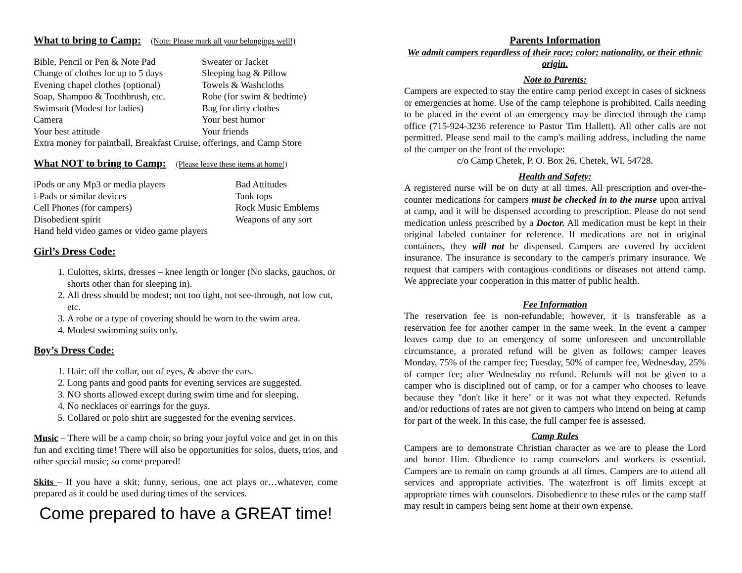What to bring to Camp: (Note: Please mark all your belongings well!)
Bible, Pencil or Pen & Note Pad
Sweater or Jacket
Change of clothes for up to 5 days
Sleeping bag & Pillow
Evening chapel clothes (optional)
Towels & Washcloths
Soap, Shampoo & Toothbrush, etc.
Robe (for swim & bedtime)
Swimsuit (Modest for ladies)
Bag for dirty clothes
Camera
Your best humor
Your best attitude
Your friends
Extra money for paintball, Breakfast Cruise, offerings, and Camp Store
What NOT to bring to Camp: (Please leave these items at home!)
iPods or any Mp3 or media players
Bad Attitudes
i-Pads or similar devices
Tank tops
Cell Phones (for campers)
Rock Music Emblems
Disobedient spirit
Weapons of any sort
Hand held video games or video game players
Girl’s Dress Code:
1. Culottes, skirts, dresses – knee length or longer (No slacks, gauchos, or shorts other than for sleeping in).
2. All dress should be modest; not too tight, not see-through, not low cut, etc.
3. A robe or a type of covering should be worn to the swim area.
4. Modest swimming suits only.
Boy’s Dress Code:
1. Hair: off the collar, out of eyes, & above the ears.
2. Long pants and good pants for evening services are suggested.
3. NO shorts allowed except during swim time and for sleeping.
4. No necklaces or earrings for the guys.
5. Collared or polo shirt are suggested for the evening services.
Music – There will be a camp choir, so bring your joyful voice and get in on this fun and exciting time! There will also be opportunities for solos, duets, trios, and other special music; so come prepared!
Skits – If you have a skit; funny, serious, one act plays or…whatever, come prepared as it could be used during times of the services.
Come prepared to have a GREAT time!
Parents Information
We admit campers regardless of their race; color; nationality, or their ethnic origin.
Note to Parents:
Campers are expected to stay the entire camp period except in cases of sickness or emergencies at home. Use of the camp telephone is prohibited. Calls needing to be placed in the event of an emergency may be directed through the camp office (715-924-3236 reference to Pastor Tim Hallett). All other calls are not permitted. Please send mail to the camp's mailing address, including the name of the camper on the front of the envelope:
c/o Camp Chetek, P. O. Box 26, Chetek, WI. 54728.
Health and Safety:
A registered nurse will be on duty at all times. All prescription and over-the-counter medications for campers must be checked in to the nurse upon arrival at camp, and it will be dispensed according to prescription. Please do not send medication unless prescribed by a Doctor. All medication must be kept in their original labeled container for reference. If medications are not in original containers, they will not be dispensed. Campers are covered by accident insurance. The insurance is secondary to the camper's primary insurance. We request that campers with contagious conditions or diseases not attend camp. We appreciate your cooperation in this matter of public health.
Fee Information
The reservation fee is non-refundable; however, it is transferable as a reservation fee for another camper in the same week. In the event a camper leaves camp due to an emergency of some unforeseen and uncontrollable circumstance, a prorated refund will be given as follows: camper leaves Monday, 75% of the camper fee; Tuesday, 50% of camper fee, Wednesday, 25% of camper fee; after Wednesday no refund. Refunds will not be given to a camper who is disciplined out of camp, or for a camper who chooses to leave because they "don't like it here" or it was not what they expected. Refunds and/or reductions of rates are not given to campers who intend on being at camp for part of the week. In this case, the full camper fee is assessed.
Camp Rules
Campers are to demonstrate Christian character as we are to please the Lord and honor Him. Obedience to camp counselors and workers is essential. Campers are to remain on camp grounds at all times. Campers are to attend all services and appropriate activities. The waterfront is off limits except at appropriate times with counselors. Disobedience to these rules or the camp staff may result in campers being sent home at their own expense.